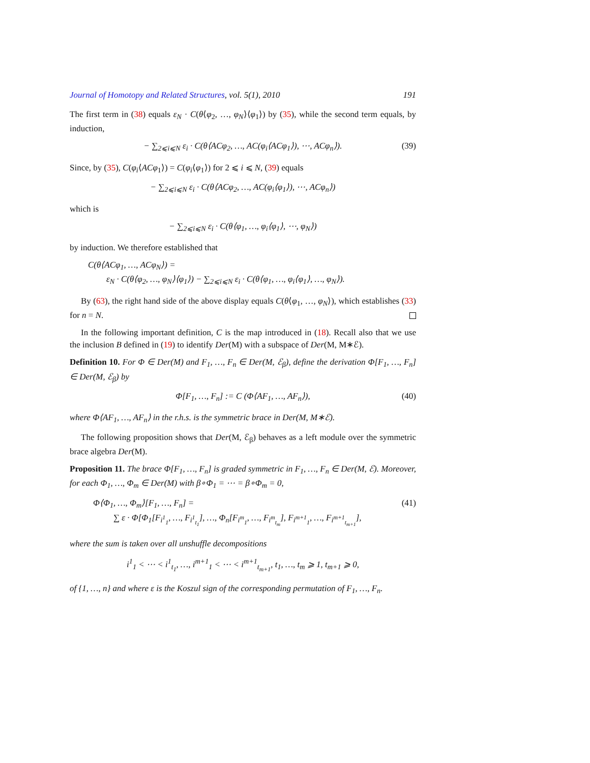Journal of Homotopy and Related Structures, vol. 5(1), 2010 191
The first term in (38) equals ε<sub>N</sub> · C(θ⟨φ<sub>2</sub>, …, φ<sub>N</sub>⟩⟨φ<sub>1</sub>⟩) by (35), while the second term equals, by induction,
− ∑<sub>2⩽i⩽N</sub> ε<sub>i</sub> · C(θ⟨ACφ<sub>2</sub>, …, AC(φ<sub>i</sub>⟨ACφ<sub>1</sub>⟩), ⋯, ACφ<sub>n</sub>⟩). (39)
Since, by (35), C(φ<sub>i</sub>⟨ACφ<sub>1</sub>⟩) = C(φ<sub>i</sub>⟨φ<sub>1</sub>⟩) for 2 ⩽ i ⩽ N, (39) equals
− ∑<sub>2⩽i⩽N</sub> ε<sub>i</sub> · C(θ⟨ACφ<sub>2</sub>, …, AC(φ<sub>i</sub>⟨φ<sub>1</sub>⟩), ⋯, ACφ<sub>n</sub>⟩)
which is
− ∑<sub>2⩽i⩽N</sub> ε<sub>i</sub> · C(θ⟨φ<sub>1</sub>, …, φ<sub>i</sub>⟨φ<sub>1</sub>⟩, ⋯, φ<sub>N</sub>⟩)
by induction. We therefore established that
C(θ⟨ACφ<sub>1</sub>, …, ACφ<sub>N</sub>⟩) =
ε<sub>N</sub> · C(θ⟨φ<sub>2</sub>, …, φ<sub>N</sub>⟩⟨φ<sub>1</sub>⟩) − ∑<sub>2⩽i⩽N</sub> ε<sub>i</sub> · C(θ⟨φ<sub>1</sub>, …, φ<sub>i</sub>⟨φ<sub>1</sub>⟩, …, φ<sub>N</sub>⟩).
By (63), the right hand side of the above display equals C(θ⟨φ<sub>1</sub>, …, φ<sub>N</sub>⟩), which establishes (33) for n = N.
In the following important definition, C is the map introduced in (18). Recall also that we use the inclusion B defined in (19) to identify Der(M) with a subspace of Der(M, M∗ℰ).
Definition 10. For Φ ∈ Der(M) and F<sub>1</sub>, …, F<sub>n</sub> ∈ Der(M, ℰ<sub>β</sub>), define the derivation Φ[F<sub>1</sub>, …, F<sub>n</sub>] ∈ Der(M, ℰ<sub>β</sub>) by
Φ[F<sub>1</sub>, …, F<sub>n</sub>] := C (Φ⟨AF<sub>1</sub>, …, AF<sub>n</sub>⟩), (40)
where Φ⟨AF<sub>1</sub>, …, AF<sub>n</sub>⟩ in the r.h.s. is the symmetric brace in Der(M, M∗ℰ).
The following proposition shows that Der(M, ℰ<sub>β</sub>) behaves as a left module over the symmetric brace algebra Der(M).
Proposition 11. The brace Φ[F<sub>1</sub>, …, F<sub>n</sub>] is graded symmetric in F<sub>1</sub>, …, F<sub>n</sub> ∈ Der(M, ℰ). Moreover, for each Φ<sub>1</sub>, …, Φ<sub>m</sub> ∈ Der(M) with β∘Φ<sub>1</sub> = ⋯ = β∘Φ<sub>m</sub> = 0,
Φ⟨Φ<sub>1</sub>, …, Φ<sub>m</sub>⟩[F<sub>1</sub>, …, F<sub>n</sub>] = (41)
∑ ε · Φ[Φ<sub>1</sub>[F<sub>i<sup>1</sup><sub>1</sub></sub>, …, F<sub>i<sup>1</sup><sub>t<sub>1</sub></sub></sub>], …, Φ<sub>n</sub>[F<sub>i<sup>m</sup><sub>1</sub></sub>, …, F<sub>i<sup>m</sup><sub>t<sub>m</sub></sub></sub>], F<sub>i<sup>m+1</sup><sub>1</sub></sub>, …, F<sub>i<sup>m+1</sup><sub>t<sub>m+1</sub></sub></sub>],
where the sum is taken over all unshuffle decompositions
i<sup>1</sup><sub>1</sub> < ⋯ < i<sup>1</sup><sub>t<sub>1</sub></sub>, …, i<sup>m+1</sup><sub>1</sub> < ⋯ < i<sup>m+1</sup><sub>t<sub>m+1</sub></sub>, t<sub>1</sub>, …, t<sub>m</sub> ⩾ 1, t<sub>m+1</sub> ⩾ 0,
of {1, …, n} and where ε is the Koszul sign of the corresponding permutation of F<sub>1</sub>, …, F<sub>n</sub>.